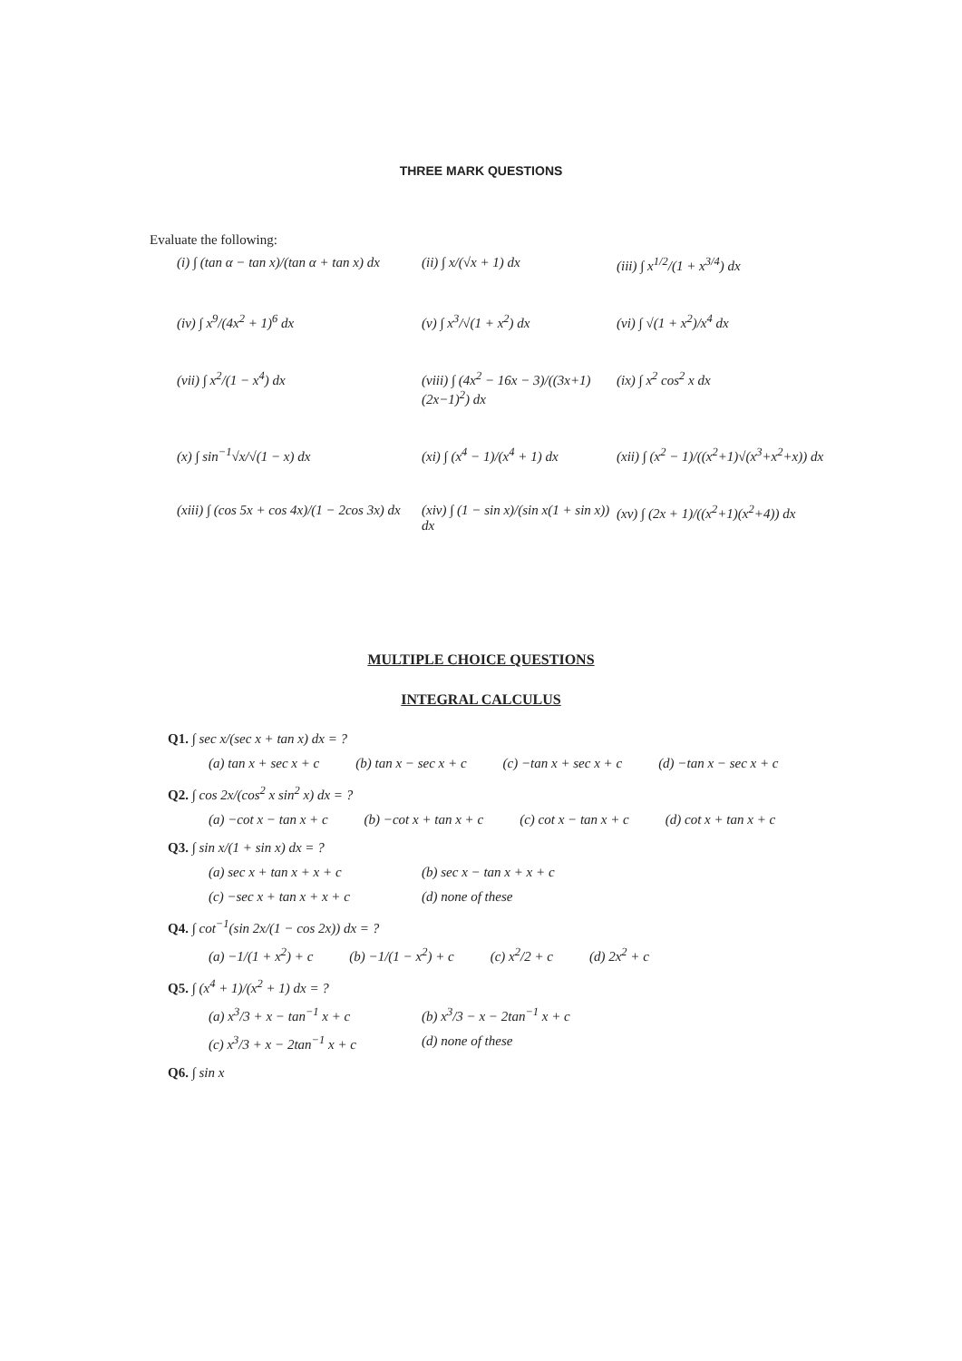THREE MARK QUESTIONS
Evaluate the following:
(i) ∫ (tan α − tan x)/(tan α + tan x) dx
(ii) ∫ x/(√x + 1) dx
(iii) ∫ x<sup>1/2</sup>/(1 + x<sup>3/4</sup>) dx
(iv) ∫ x<sup>9</sup>/(4x<sup>2</sup> + 1)<sup>6</sup> dx
(v) ∫ x<sup>3</sup>/√(1 + x<sup>2</sup>) dx
(vi) ∫ √(1 + x<sup>2</sup>)/x<sup>4</sup> dx
(vii) ∫ x<sup>2</sup>/(1 − x<sup>4</sup>) dx
(viii) ∫ (4x<sup>2</sup> − 16x − 3)/((3x+1)(2x−1)<sup>2</sup>) dx
(ix) ∫ x<sup>2</sup> cos<sup>2</sup> x dx
(x) ∫ sin<sup>−1</sup>√x/√(1 − x) dx
(xi) ∫ (x<sup>4</sup> − 1)/(x<sup>4</sup> + 1) dx
(xii) ∫ (x<sup>2</sup> − 1)/((x<sup>2</sup>+1)√(x<sup>3</sup>+x<sup>2</sup>+x)) dx
(xiii) ∫ (cos 5x + cos 4x)/(1 − 2cos 3x) dx
(xiv) ∫ (1 − sin x)/(sin x(1 + sin x)) dx
(xv) ∫ (2x + 1)/((x<sup>2</sup>+1)(x<sup>2</sup>+4)) dx
MULTIPLE CHOICE QUESTIONS
INTEGRAL CALCULUS
Q1. ∫ sec x/(sec x + tan x) dx = ?
(a) tan x + sec x + c (b) tan x − sec x + c (c) −tan x + sec x + c (d) −tan x − sec x + c
Q2. ∫ cos 2x/(cos<sup>2</sup> x sin<sup>2</sup> x) dx = ?
(a) −cot x − tan x + c (b) −cot x + tan x + c (c) cot x − tan x + c (d) cot x + tan x + c
Q3. ∫ sin x/(1 + sin x) dx = ?
(a) sec x + tan x + x + c (b) sec x − tan x + x + c (c) −sec x + tan x + x + c (d) none of these
Q4. ∫ cot<sup>−1</sup>(sin 2x/(1 − cos 2x)) dx = ?
(a) −1/(1 + x<sup>2</sup>) + c (b) −1/(1 − x<sup>2</sup>) + c (c) x<sup>2</sup>/2 + c (d) 2x<sup>2</sup> + c
Q5. ∫ (x<sup>4</sup> + 1)/(x<sup>2</sup> + 1) dx = ?
(a) x<sup>3</sup>/3 + x − tan<sup>−1</sup> x + c (b) x<sup>3</sup>/3 − x − 2tan<sup>−1</sup> x + c (c) x<sup>3</sup>/3 + x − 2tan<sup>−1</sup> x + c (d) none of these
Q6. ∫ sin x